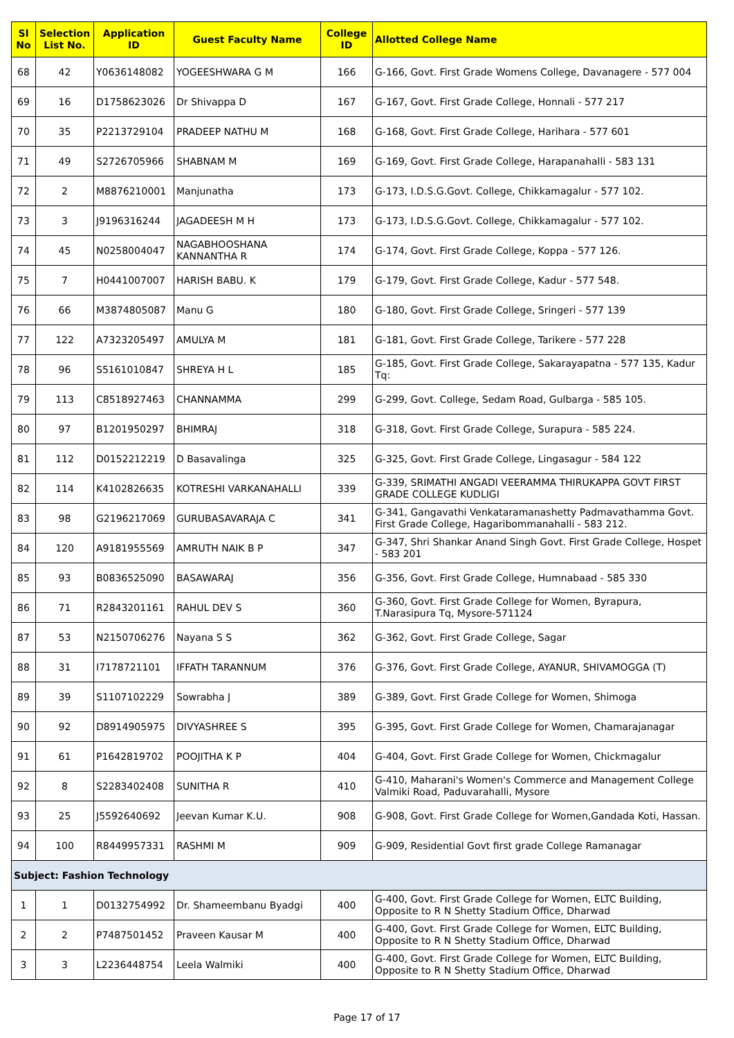| Sl No | Selection List No. | Application ID | Guest Faculty Name | College ID | Allotted College Name |
| --- | --- | --- | --- | --- | --- |
| 68 | 42 | Y0636148082 | YOGEESHWARA G M | 166 | G-166, Govt. First Grade Womens College, Davanagere - 577 004 |
| 69 | 16 | D1758623026 | Dr Shivappa D | 167 | G-167, Govt. First Grade College, Honnali - 577 217 |
| 70 | 35 | P2213729104 | PRADEEP NATHU M | 168 | G-168, Govt. First Grade College, Harihara - 577 601 |
| 71 | 49 | S2726705966 | SHABNAM M | 169 | G-169, Govt. First Grade College, Harapanahalli - 583 131 |
| 72 | 2 | M8876210001 | Manjunatha | 173 | G-173, I.D.S.G.Govt. College, Chikkamagalur - 577 102. |
| 73 | 3 | J9196316244 | JAGADEESH M H | 173 | G-173, I.D.S.G.Govt. College, Chikkamagalur - 577 102. |
| 74 | 45 | N0258004047 | NAGABHOOSHANA KANNANTHA R | 174 | G-174, Govt. First Grade College, Koppa - 577 126. |
| 75 | 7 | H0441007007 | HARISH BABU. K | 179 | G-179, Govt. First Grade College, Kadur - 577 548. |
| 76 | 66 | M3874805087 | Manu G | 180 | G-180, Govt. First Grade College, Sringeri - 577 139 |
| 77 | 122 | A7323205497 | AMULYA M | 181 | G-181, Govt. First Grade College, Tarikere - 577 228 |
| 78 | 96 | S5161010847 | SHREYA H L | 185 | G-185, Govt. First Grade College, Sakarayapatna - 577 135, Kadur Tq: |
| 79 | 113 | C8518927463 | CHANNAMMA | 299 | G-299, Govt. College, Sedam Road, Gulbarga - 585 105. |
| 80 | 97 | B1201950297 | BHIMRAJ | 318 | G-318, Govt. First Grade College, Surapura - 585 224. |
| 81 | 112 | D0152212219 | D Basavalinga | 325 | G-325, Govt. First Grade College, Lingasagur - 584 122 |
| 82 | 114 | K4102826635 | KOTRESHI VARKANAHALLI | 339 | G-339, SRIMATHI ANGADI VEERAMMA THIRUKAPPA GOVT FIRST GRADE COLLEGE KUDLIGI |
| 83 | 98 | G2196217069 | GURUBASAVARAJA C | 341 | G-341, Gangavathi Venkataramanashetty Padmavathamma Govt. First Grade College, Hagaribommanahalli - 583 212. |
| 84 | 120 | A9181955569 | AMRUTH NAIK B P | 347 | G-347, Shri Shankar Anand Singh Govt. First Grade College, Hospet - 583 201 |
| 85 | 93 | B0836525090 | BASAWARAJ | 356 | G-356, Govt. First Grade College, Humnabaad - 585 330 |
| 86 | 71 | R2843201161 | RAHUL DEV S | 360 | G-360, Govt. First Grade College for Women, Byrapura, T.Narasipura Tq, Mysore-571124 |
| 87 | 53 | N2150706276 | Nayana S S | 362 | G-362, Govt. First Grade College, Sagar |
| 88 | 31 | I7178721101 | IFFATH TARANNUM | 376 | G-376, Govt. First Grade College, AYANUR, SHIVAMOGGA (T) |
| 89 | 39 | S1107102229 | Sowrabha J | 389 | G-389, Govt. First Grade College for Women, Shimoga |
| 90 | 92 | D8914905975 | DIVYASHREE S | 395 | G-395, Govt. First Grade College for Women, Chamarajanagar |
| 91 | 61 | P1642819702 | POOJITHA K P | 404 | G-404, Govt. First Grade College for Women, Chickmagalur |
| 92 | 8 | S2283402408 | SUNITHA R | 410 | G-410, Maharani's Women's Commerce and Management College Valmiki Road, Paduvarahalli, Mysore |
| 93 | 25 | J5592640692 | Jeevan Kumar K.U. | 908 | G-908, Govt. First Grade College for Women,Gandada Koti, Hassan. |
| 94 | 100 | R8449957331 | RASHMI M | 909 | G-909, Residential Govt first grade College Ramanagar |
| Subject: Fashion Technology | | | | | |
| 1 | 1 | D0132754992 | Dr. Shameembanu Byadgi | 400 | G-400, Govt. First Grade College for Women, ELTC Building, Opposite to R N Shetty Stadium Office, Dharwad |
| 2 | 2 | P7487501452 | Praveen Kausar M | 400 | G-400, Govt. First Grade College for Women, ELTC Building, Opposite to R N Shetty Stadium Office, Dharwad |
| 3 | 3 | L2236448754 | Leela Walmiki | 400 | G-400, Govt. First Grade College for Women, ELTC Building, Opposite to R N Shetty Stadium Office, Dharwad |
Page 17 of 17